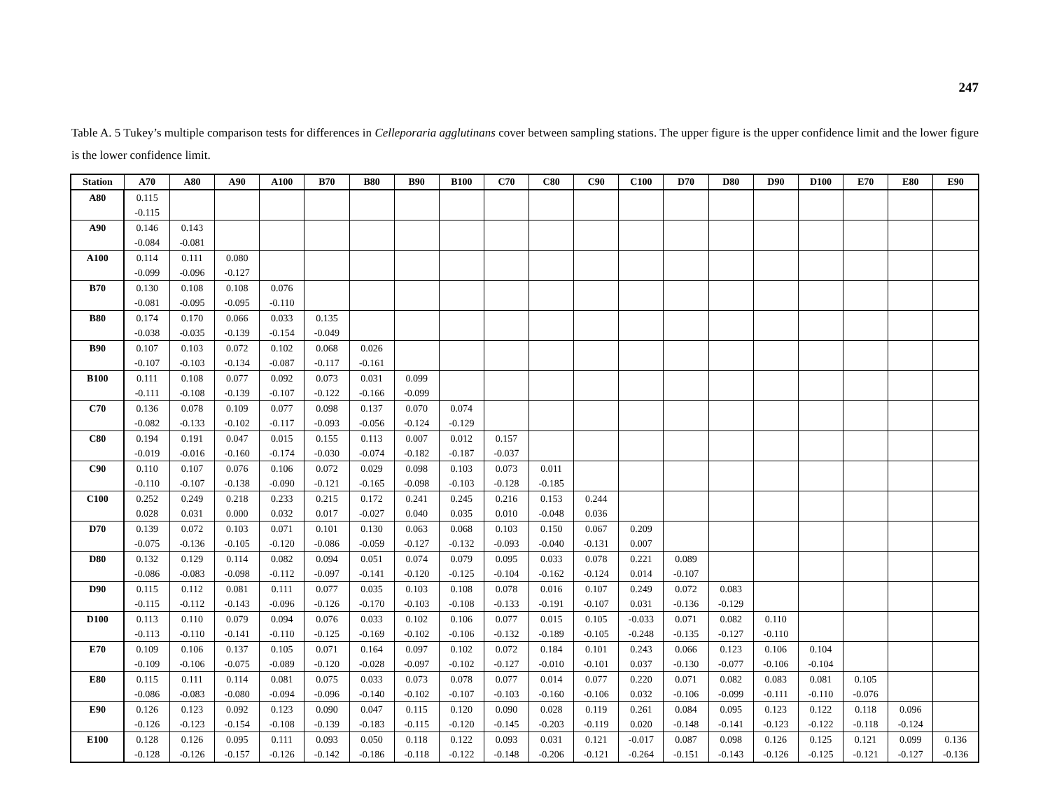247
Table A. 5 Tukey’s multiple comparison tests for differences in Celleporaria agglutinans cover between sampling stations. The upper figure is the upper confidence limit and the lower figure is the lower confidence limit.
| Station | A70 | A80 | A90 | A100 | B70 | B80 | B90 | B100 | C70 | C80 | C90 | C100 | D70 | D80 | D90 | D100 | E70 | E80 | E90 |
| --- | --- | --- | --- | --- | --- | --- | --- | --- | --- | --- | --- | --- | --- | --- | --- | --- | --- | --- | --- |
| A80 | 0.115 | | | | | | | | | | | | | | | | | | |
| | -0.115 | | | | | | | | | | | | | | | | | | |
| A90 | 0.146 | 0.143 | | | | | | | | | | | | | | | | | |
| | -0.084 | -0.081 | | | | | | | | | | | | | | | | | |
| A100 | 0.114 | 0.111 | 0.080 | | | | | | | | | | | | | | | | |
| | -0.099 | -0.096 | -0.127 | | | | | | | | | | | | | | | | |
| B70 | 0.130 | 0.108 | 0.108 | 0.076 | | | | | | | | | | | | | | | |
| | -0.081 | -0.095 | -0.095 | -0.110 | | | | | | | | | | | | | | | |
| B80 | 0.174 | 0.170 | 0.066 | 0.033 | 0.135 | | | | | | | | | | | | | | |
| | -0.038 | -0.035 | -0.139 | -0.154 | -0.049 | | | | | | | | | | | | | | |
| B90 | 0.107 | 0.103 | 0.072 | 0.102 | 0.068 | 0.026 | | | | | | | | | | | | | |
| | -0.107 | -0.103 | -0.134 | -0.087 | -0.117 | -0.161 | | | | | | | | | | | | | |
| B100 | 0.111 | 0.108 | 0.077 | 0.092 | 0.073 | 0.031 | 0.099 | | | | | | | | | | | | |
| | -0.111 | -0.108 | -0.139 | -0.107 | -0.122 | -0.166 | -0.099 | | | | | | | | | | | | |
| C70 | 0.136 | 0.078 | 0.109 | 0.077 | 0.098 | 0.137 | 0.070 | 0.074 | | | | | | | | | | | |
| | -0.082 | -0.133 | -0.102 | -0.117 | -0.093 | -0.056 | -0.124 | -0.129 | | | | | | | | | | | |
| C80 | 0.194 | 0.191 | 0.047 | 0.015 | 0.155 | 0.113 | 0.007 | 0.012 | 0.157 | | | | | | | | | | |
| | -0.019 | -0.016 | -0.160 | -0.174 | -0.030 | -0.074 | -0.182 | -0.187 | -0.037 | | | | | | | | | | |
| C90 | 0.110 | 0.107 | 0.076 | 0.106 | 0.072 | 0.029 | 0.098 | 0.103 | 0.073 | 0.011 | | | | | | | | | |
| | -0.110 | -0.107 | -0.138 | -0.090 | -0.121 | -0.165 | -0.098 | -0.103 | -0.128 | -0.185 | | | | | | | | | |
| C100 | 0.252 | 0.249 | 0.218 | 0.233 | 0.215 | 0.172 | 0.241 | 0.245 | 0.216 | 0.153 | 0.244 | | | | | | | | |
| | 0.028 | 0.031 | 0.000 | 0.032 | 0.017 | -0.027 | 0.040 | 0.035 | 0.010 | -0.048 | 0.036 | | | | | | | | |
| D70 | 0.139 | 0.072 | 0.103 | 0.071 | 0.101 | 0.130 | 0.063 | 0.068 | 0.103 | 0.150 | 0.067 | 0.209 | | | | | | | |
| | -0.075 | -0.136 | -0.105 | -0.120 | -0.086 | -0.059 | -0.127 | -0.132 | -0.093 | -0.040 | -0.131 | 0.007 | | | | | | | |
| D80 | 0.132 | 0.129 | 0.114 | 0.082 | 0.094 | 0.051 | 0.074 | 0.079 | 0.095 | 0.033 | 0.078 | 0.221 | 0.089 | | | | | | |
| | -0.086 | -0.083 | -0.098 | -0.112 | -0.097 | -0.141 | -0.120 | -0.125 | -0.104 | -0.162 | -0.124 | 0.014 | -0.107 | | | | | | |
| D90 | 0.115 | 0.112 | 0.081 | 0.111 | 0.077 | 0.035 | 0.103 | 0.108 | 0.078 | 0.016 | 0.107 | 0.249 | 0.072 | 0.083 | | | | | |
| | -0.115 | -0.112 | -0.143 | -0.096 | -0.126 | -0.170 | -0.103 | -0.108 | -0.133 | -0.191 | -0.107 | 0.031 | -0.136 | -0.129 | | | | | |
| D100 | 0.113 | 0.110 | 0.079 | 0.094 | 0.076 | 0.033 | 0.102 | 0.106 | 0.077 | 0.015 | 0.105 | -0.033 | 0.071 | 0.082 | 0.110 | | | | |
| | -0.113 | -0.110 | -0.141 | -0.110 | -0.125 | -0.169 | -0.102 | -0.106 | -0.132 | -0.189 | -0.105 | -0.248 | -0.135 | -0.127 | -0.110 | | | | |
| E70 | 0.109 | 0.106 | 0.137 | 0.105 | 0.071 | 0.164 | 0.097 | 0.102 | 0.072 | 0.184 | 0.101 | 0.243 | 0.066 | 0.123 | 0.106 | 0.104 | | | |
| | -0.109 | -0.106 | -0.075 | -0.089 | -0.120 | -0.028 | -0.097 | -0.102 | -0.127 | -0.010 | -0.101 | 0.037 | -0.130 | -0.077 | -0.106 | -0.104 | | | |
| E80 | 0.115 | 0.111 | 0.114 | 0.081 | 0.075 | 0.033 | 0.073 | 0.078 | 0.077 | 0.014 | 0.077 | 0.220 | 0.071 | 0.082 | 0.083 | 0.081 | 0.105 | | |
| | -0.086 | -0.083 | -0.080 | -0.094 | -0.096 | -0.140 | -0.102 | -0.107 | -0.103 | -0.160 | -0.106 | 0.032 | -0.106 | -0.099 | -0.111 | -0.110 | -0.076 | | |
| E90 | 0.126 | 0.123 | 0.092 | 0.123 | 0.090 | 0.047 | 0.115 | 0.120 | 0.090 | 0.028 | 0.119 | 0.261 | 0.084 | 0.095 | 0.123 | 0.122 | 0.118 | 0.096 | |
| | -0.126 | -0.123 | -0.154 | -0.108 | -0.139 | -0.183 | -0.115 | -0.120 | -0.145 | -0.203 | -0.119 | 0.020 | -0.148 | -0.141 | -0.123 | -0.122 | -0.118 | -0.124 | |
| E100 | 0.128 | 0.126 | 0.095 | 0.111 | 0.093 | 0.050 | 0.118 | 0.122 | 0.093 | 0.031 | 0.121 | -0.017 | 0.087 | 0.098 | 0.126 | 0.125 | 0.121 | 0.099 | 0.136 |
| | -0.128 | -0.126 | -0.157 | -0.126 | -0.142 | -0.186 | -0.118 | -0.122 | -0.148 | -0.206 | -0.121 | -0.264 | -0.151 | -0.143 | -0.126 | -0.125 | -0.121 | -0.127 | -0.136 |